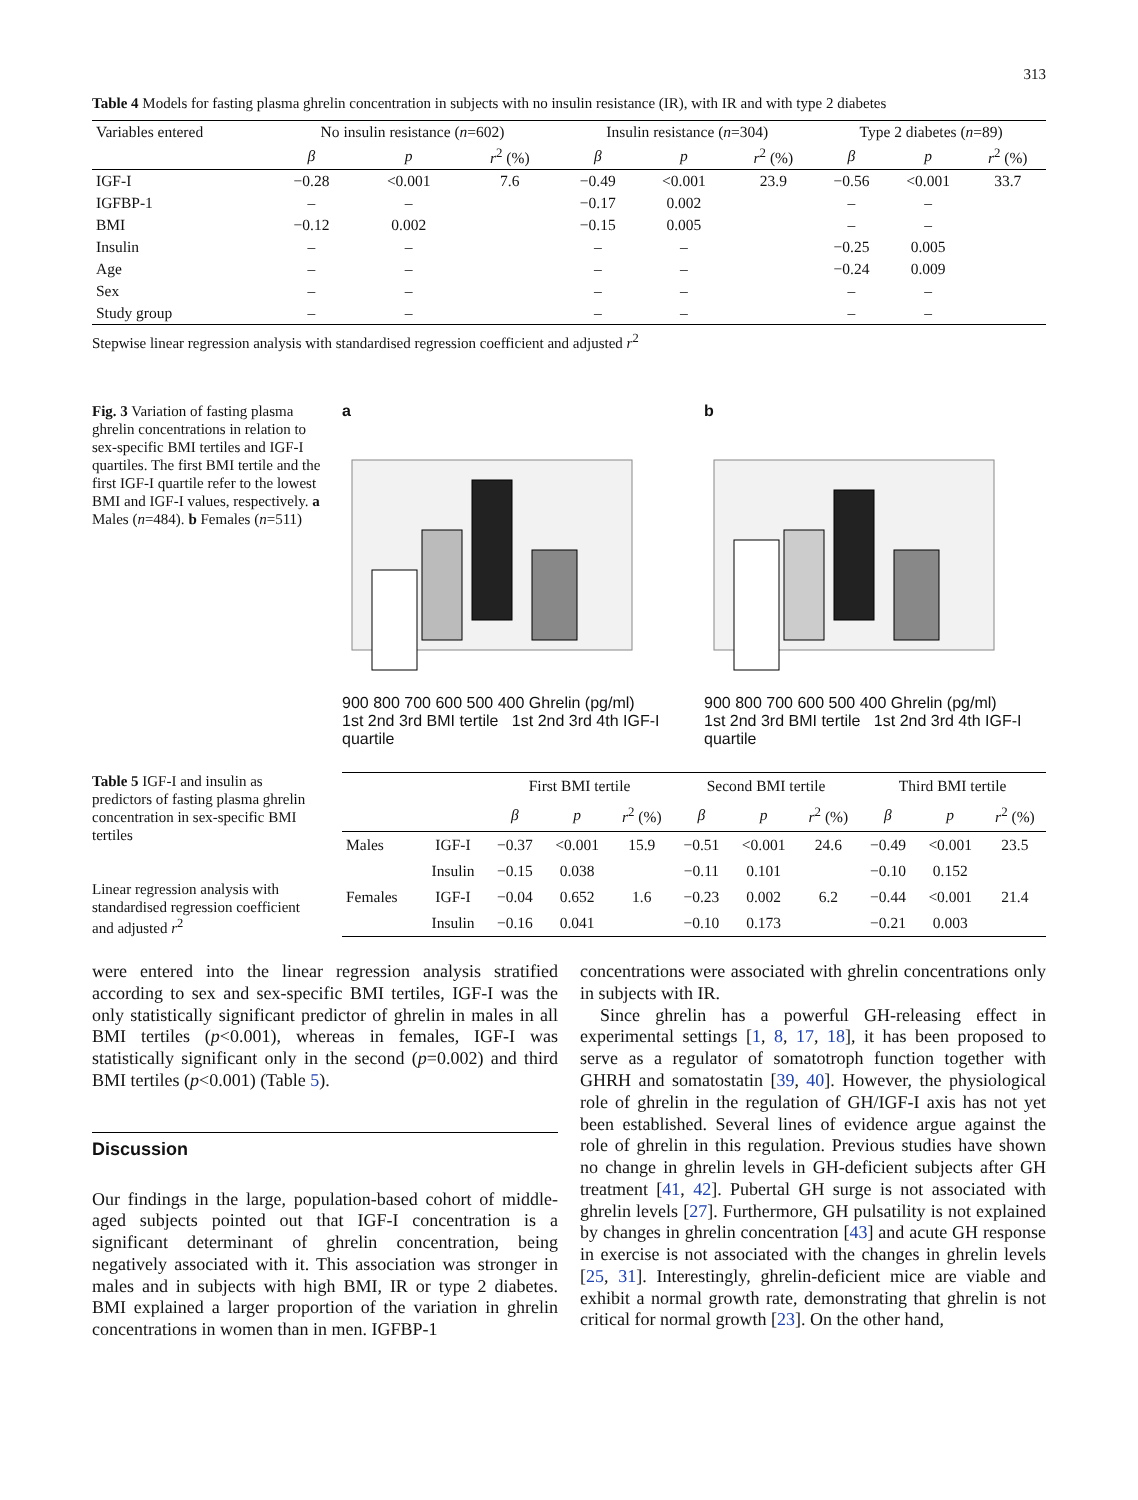313
Table 4 Models for fasting plasma ghrelin concentration in subjects with no insulin resistance (IR), with IR and with type 2 diabetes
| Variables entered | No insulin resistance ( n =602) | | | Insulin resistance ( n =304) | | | Type 2 diabetes ( n =89) | | |
| --- | --- | --- | --- | --- | --- | --- | --- | --- | --- |
| | β | p | r<sup>2</sup> (%) | β | p | r<sup>2</sup> (%) | β | p | r<sup>2</sup> (%) |
| IGF-I | −0.28 | <0.001 | 7.6 | −0.49 | <0.001 | 23.9 | −0.56 | <0.001 | 33.7 |
| IGFBP-1 | – | – | | −0.17 | 0.002 | | – | – | |
| BMI | −0.12 | 0.002 | | −0.15 | 0.005 | | – | – | |
| Insulin | – | – | | – | – | | −0.25 | 0.005 | |
| Age | – | – | | – | – | | −0.24 | 0.009 | |
| Sex | – | – | | – | – | | – | – | |
| Study group | – | – | | – | – | | – | – | |
Stepwise linear regression analysis with standardised regression coefficient and adjusted r<sup>2</sup>
Fig. 3 Variation of fasting plasma ghrelin concentrations in relation to sex-specific BMI tertiles and IGF-I quartiles. The first BMI tertile and the first IGF-I quartile refer to the lowest BMI and IGF-I values, respectively. a Males (n=484). b Females (n=511)
a
900 800 700 600 500 400 Ghrelin (pg/ml)
1st 2nd 3rd BMI tertile 1st 2nd 3rd 4th IGF-I quartile
b
900 800 700 600 500 400 Ghrelin (pg/ml)
1st 2nd 3rd BMI tertile 1st 2nd 3rd 4th IGF-I quartile
Table 5 IGF-I and insulin as predictors of fasting plasma ghrelin concentration in sex-specific BMI tertiles
Linear regression analysis with standardised regression coefficient and adjusted r<sup>2</sup>
| | | First BMI tertile | | | Second BMI tertile | | | Third BMI tertile | | |
| --- | --- | --- | --- | --- | --- | --- | --- | --- | --- | --- |
| | | β | p | r<sup>2</sup> (%) | β | p | r<sup>2</sup> (%) | β | p | r<sup>2</sup> (%) |
| Males | IGF-I | −0.37 | <0.001 | 15.9 | −0.51 | <0.001 | 24.6 | −0.49 | <0.001 | 23.5 |
| | Insulin | −0.15 | 0.038 | | −0.11 | 0.101 | | −0.10 | 0.152 | |
| Females | IGF-I | −0.04 | 0.652 | 1.6 | −0.23 | 0.002 | 6.2 | −0.44 | <0.001 | 21.4 |
| | Insulin | −0.16 | 0.041 | | −0.10 | 0.173 | | −0.21 | 0.003 | |
were entered into the linear regression analysis stratified according to sex and sex-specific BMI tertiles, IGF-I was the only statistically significant predictor of ghrelin in males in all BMI tertiles (p<0.001), whereas in females, IGF-I was statistically significant only in the second (p=0.002) and third BMI tertiles (p<0.001) (Table 5).
Discussion
Our findings in the large, population-based cohort of middle-aged subjects pointed out that IGF-I concentration is a significant determinant of ghrelin concentration, being negatively associated with it. This association was stronger in males and in subjects with high BMI, IR or type 2 diabetes. BMI explained a larger proportion of the variation in ghrelin concentrations in women than in men. IGFBP-1
concentrations were associated with ghrelin concentrations only in subjects with IR.
Since ghrelin has a powerful GH-releasing effect in experimental settings [1, 8, 17, 18], it has been proposed to serve as a regulator of somatotroph function together with GHRH and somatostatin [39, 40]. However, the physiological role of ghrelin in the regulation of GH/IGF-I axis has not yet been established. Several lines of evidence argue against the role of ghrelin in this regulation. Previous studies have shown no change in ghrelin levels in GH-deficient subjects after GH treatment [41, 42]. Pubertal GH surge is not associated with ghrelin levels [27]. Furthermore, GH pulsatility is not explained by changes in ghrelin concentration [43] and acute GH response in exercise is not associated with the changes in ghrelin levels [25, 31]. Interestingly, ghrelin-deficient mice are viable and exhibit a normal growth rate, demonstrating that ghrelin is not critical for normal growth [23]. On the other hand,